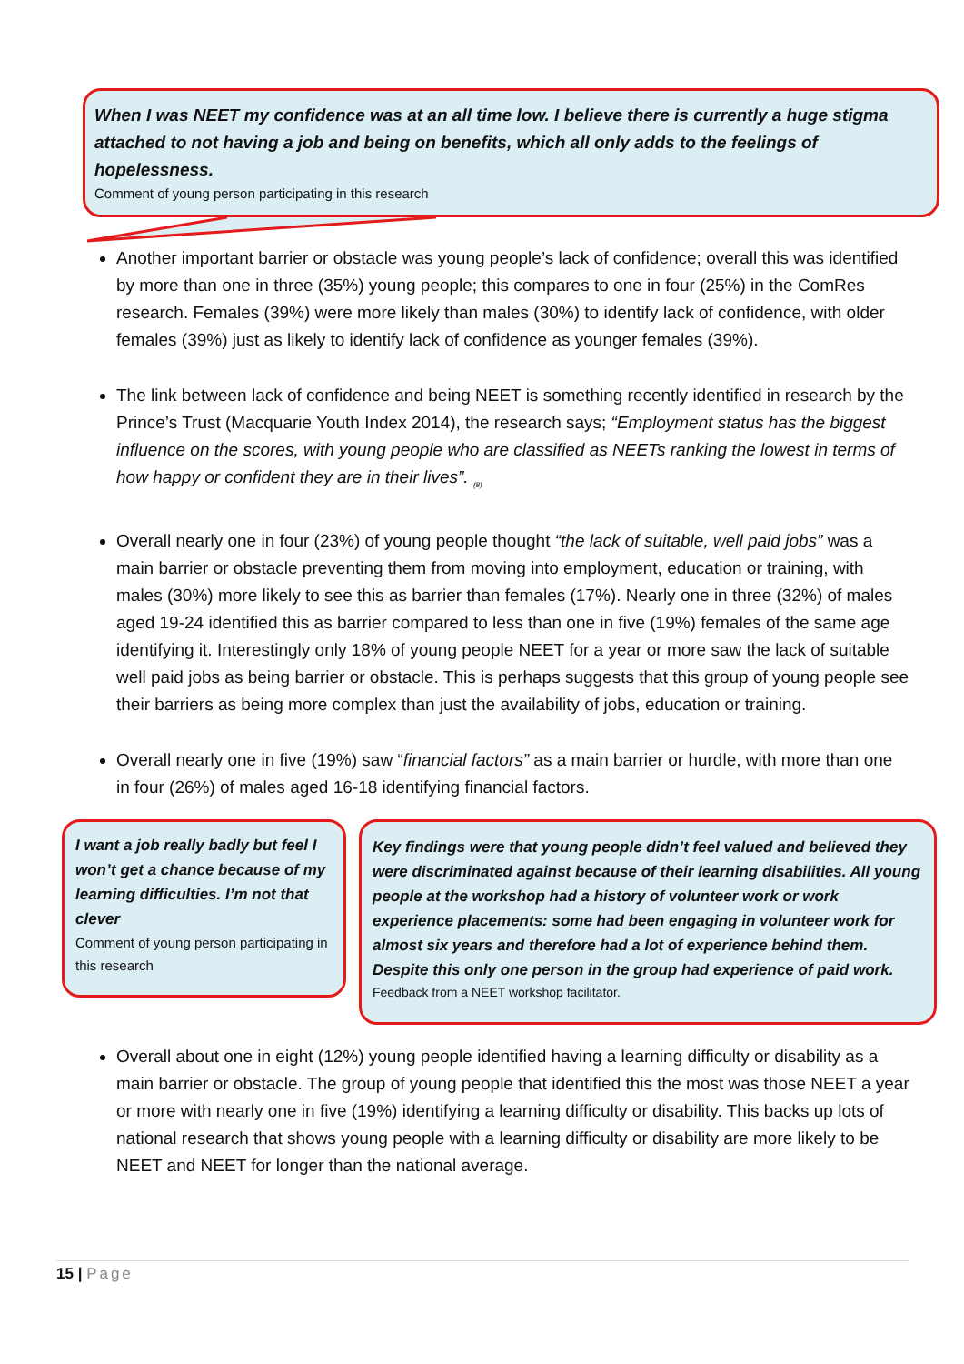When I was NEET my confidence was at an all time low. I believe there is currently a huge stigma attached to not having a job and being on benefits, which all only adds to the feelings of hopelessness.
Comment of young person participating in this research
Another important barrier or obstacle was young people’s lack of confidence; overall this was identified by more than one in three (35%) young people; this compares to one in four (25%) in the ComRes research. Females (39%) were more likely than males (30%) to identify lack of confidence, with older females (39%) just as likely to identify lack of confidence as younger females (39%).
The link between lack of confidence and being NEET is something recently identified in research by the Prince’s Trust (Macquarie Youth Index 2014), the research says; “Employment status has the biggest influence on the scores, with young people who are classified as NEETs ranking the lowest in terms of how happy or confident they are in their lives”. <sub>(8)</sub>
Overall nearly one in four (23%) of young people thought “the lack of suitable, well paid jobs” was a main barrier or obstacle preventing them from moving into employment, education or training, with males (30%) more likely to see this as barrier than females (17%). Nearly one in three (32%) of males aged 19-24 identified this as barrier compared to less than one in five (19%) females of the same age identifying it. Interestingly only 18% of young people NEET for a year or more saw the lack of suitable well paid jobs as being barrier or obstacle. This is perhaps suggests that this group of young people see their barriers as being more complex than just the availability of jobs, education or training.
Overall nearly one in five (19%) saw “financial factors” as a main barrier or hurdle, with more than one in four (26%) of males aged 16-18 identifying financial factors.
I want a job really badly but feel I won’t get a chance because of my learning difficulties. I’m not that clever
Comment of young person participating in this research
Key findings were that young people didn’t feel valued and believed they were discriminated against because of their learning disabilities. All young people at the workshop had a history of volunteer work or work experience placements: some had been engaging in volunteer work for almost six years and therefore had a lot of experience behind them. Despite this only one person in the group had experience of paid work.
Feedback from a NEET workshop facilitator.
Overall about one in eight (12%) young people identified having a learning difficulty or disability as a main barrier or obstacle. The group of young people that identified this the most was those NEET a year or more with nearly one in five (19%) identifying a learning difficulty or disability. This backs up lots of national research that shows young people with a learning difficulty or disability are more likely to be NEET and NEET for longer than the national average.
15 | Page